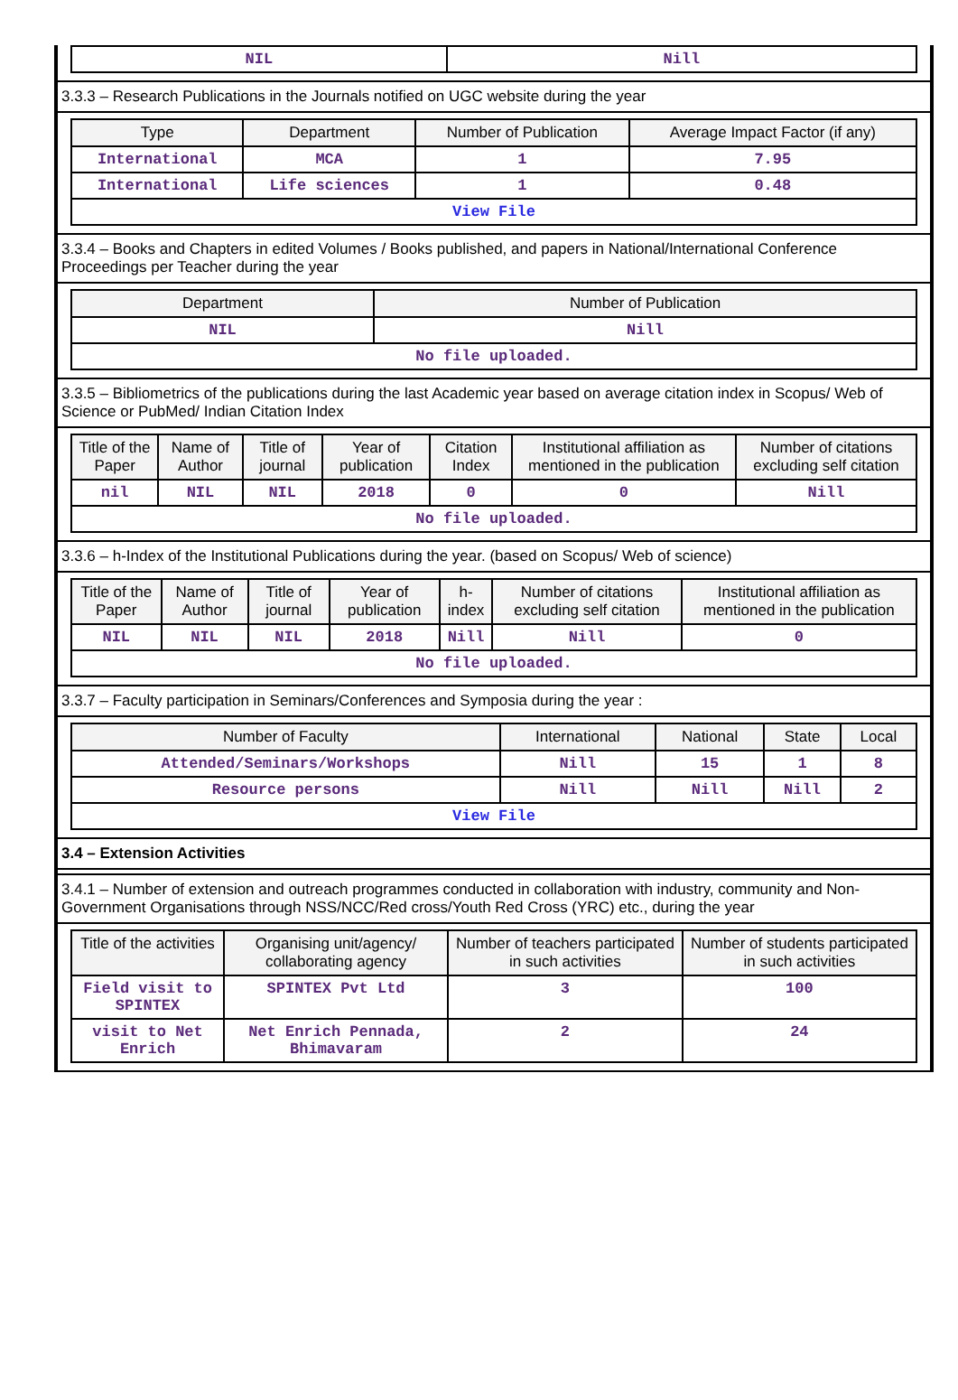| NIL | Nill |
3.3.3 – Research Publications in the Journals notified on UGC website during the year
| Type | Department | Number of Publication | Average Impact Factor (if any) |
| --- | --- | --- | --- |
| International | MCA | 1 | 7.95 |
| International | Life sciences | 1 | 0.48 |
| View File | | | |
3.3.4 – Books and Chapters in edited Volumes / Books published, and papers in National/International Conference Proceedings per Teacher during the year
| Department | Number of Publication |
| --- | --- |
| NIL | Nill |
| No file uploaded. | |
3.3.5 – Bibliometrics of the publications during the last Academic year based on average citation index in Scopus/ Web of Science or PubMed/ Indian Citation Index
| Title of the Paper | Name of Author | Title of journal | Year of publication | Citation Index | Institutional affiliation as mentioned in the publication | Number of citations excluding self citation |
| --- | --- | --- | --- | --- | --- | --- |
| nil | NIL | NIL | 2018 | 0 | 0 | Nill |
| No file uploaded. | | | | | | |
3.3.6 – h-Index of the Institutional Publications during the year. (based on Scopus/ Web of science)
| Title of the Paper | Name of Author | Title of journal | Year of publication | h-index | Number of citations excluding self citation | Institutional affiliation as mentioned in the publication |
| --- | --- | --- | --- | --- | --- | --- |
| NIL | NIL | NIL | 2018 | Nill | Nill | 0 |
| No file uploaded. | | | | | | |
3.3.7 – Faculty participation in Seminars/Conferences and Symposia during the year :
| Number of Faculty | International | National | State | Local |
| --- | --- | --- | --- | --- |
| Attended/Seminars/Workshops | Nill | 15 | 1 | 8 |
| Resource persons | Nill | Nill | Nill | 2 |
| View File | | | | |
3.4 – Extension Activities
3.4.1 – Number of extension and outreach programmes conducted in collaboration with industry, community and Non- Government Organisations through NSS/NCC/Red cross/Youth Red Cross (YRC) etc., during the year
| Title of the activities | Organising unit/agency/ collaborating agency | Number of teachers participated in such activities | Number of students participated in such activities |
| --- | --- | --- | --- |
| Field visit to SPINTEX | SPINTEX Pvt Ltd | 3 | 100 |
| visit to Net Enrich | Net Enrich Pennada, Bhimavaram | 2 | 24 |